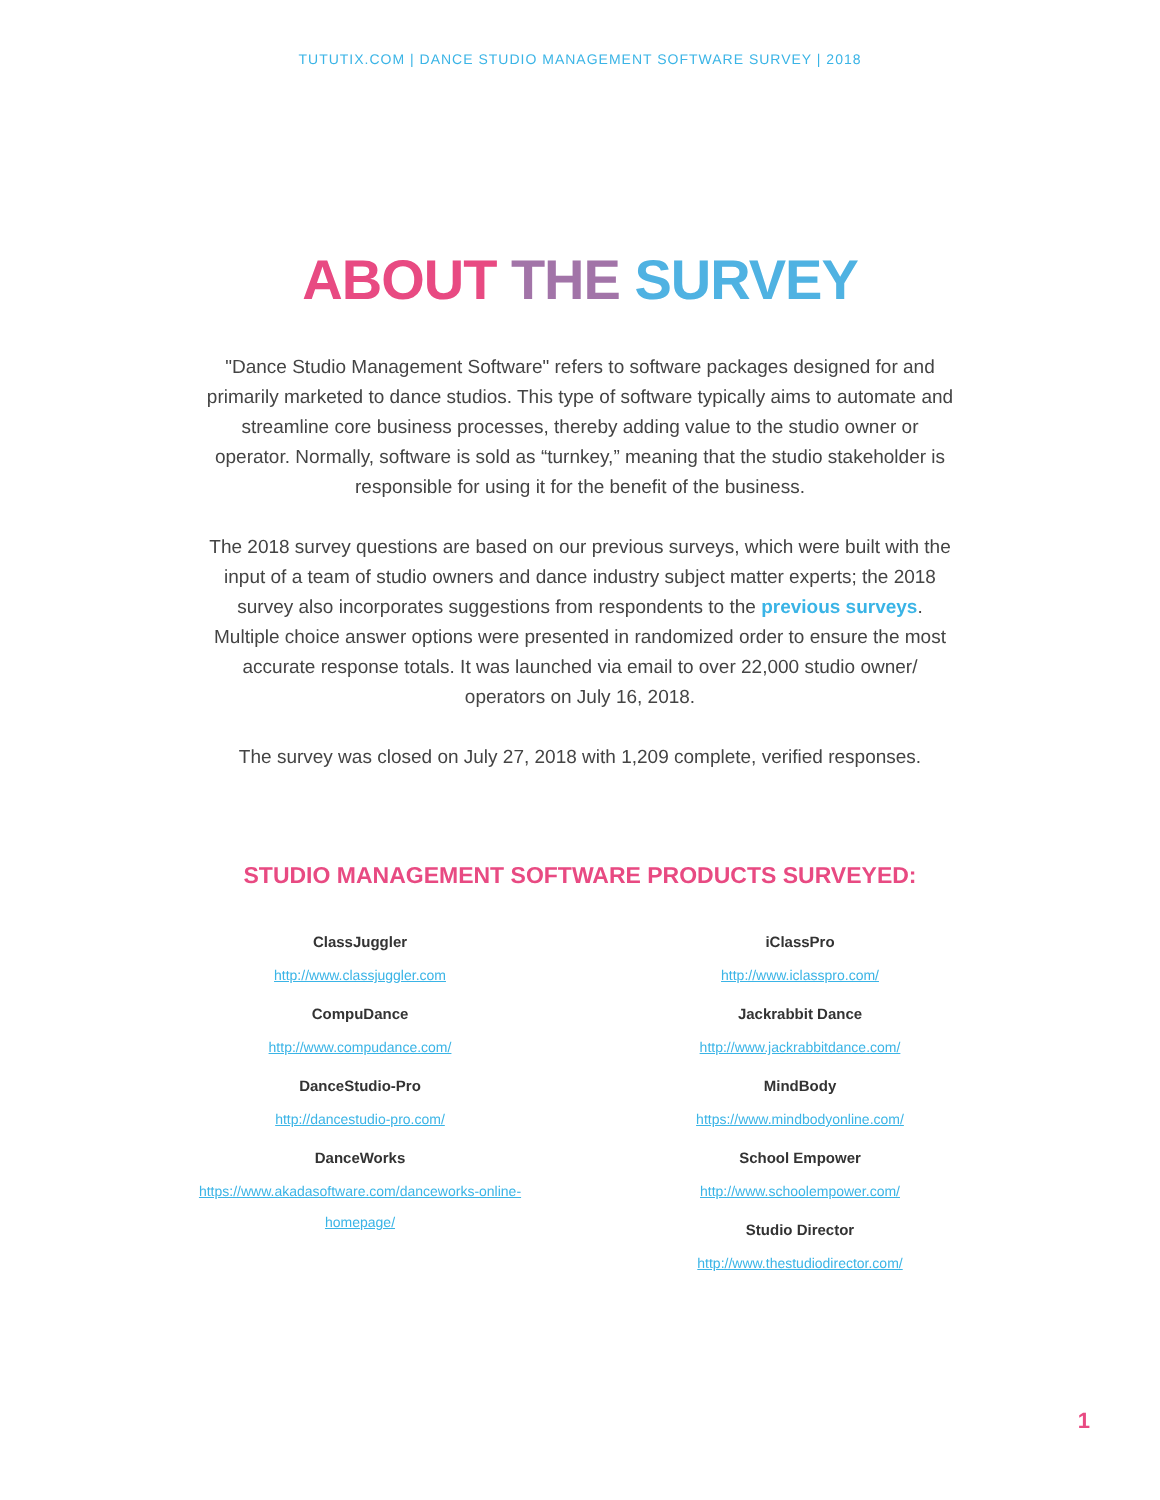TUTUTIX.COM | DANCE STUDIO MANAGEMENT SOFTWARE SURVEY | 2018
ABOUT THE SURVEY
"Dance Studio Management Software" refers to software packages designed for and primarily marketed to dance studios. This type of software typically aims to automate and streamline core business processes, thereby adding value to the studio owner or operator. Normally, software is sold as “turnkey,” meaning that the studio stakeholder is responsible for using it for the benefit of the business.
The 2018 survey questions are based on our previous surveys, which were built with the input of a team of studio owners and dance industry subject matter experts; the 2018 survey also incorporates suggestions from respondents to the previous surveys. Multiple choice answer options were presented in randomized order to ensure the most accurate response totals. It was launched via email to over 22,000 studio owner/ operators on July 16, 2018.
The survey was closed on July 27, 2018 with 1,209 complete, verified responses.
STUDIO MANAGEMENT SOFTWARE PRODUCTS SURVEYED:
ClassJuggler
http://www.classjuggler.com
CompuDance
http://www.compudance.com/
DanceStudio-Pro
http://dancestudio-pro.com/
DanceWorks
https://www.akadasoftware.com/danceworks-online-homepage/
iClassPro
http://www.iclasspro.com/
Jackrabbit Dance
http://www.jackrabbitdance.com/
MindBody
https://www.mindbodyonline.com/
School Empower
http://www.schoolempower.com/
Studio Director
http://www.thestudiodirector.com/
1